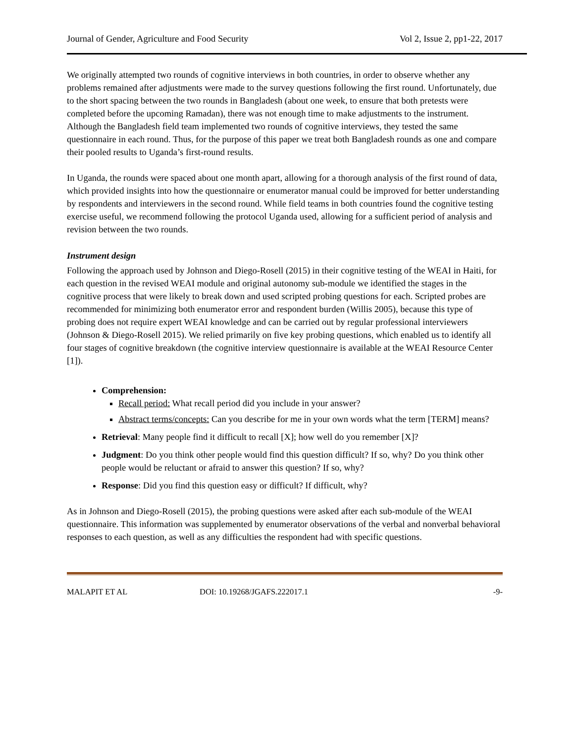Journal of Gender, Agriculture and Food Security Vol 2, Issue 2, pp1-22, 2017
We originally attempted two rounds of cognitive interviews in both countries, in order to observe whether any problems remained after adjustments were made to the survey questions following the first round. Unfortunately, due to the short spacing between the two rounds in Bangladesh (about one week, to ensure that both pretests were completed before the upcoming Ramadan), there was not enough time to make adjustments to the instrument. Although the Bangladesh field team implemented two rounds of cognitive interviews, they tested the same questionnaire in each round. Thus, for the purpose of this paper we treat both Bangladesh rounds as one and compare their pooled results to Uganda’s first-round results.
In Uganda, the rounds were spaced about one month apart, allowing for a thorough analysis of the first round of data, which provided insights into how the questionnaire or enumerator manual could be improved for better understanding by respondents and interviewers in the second round. While field teams in both countries found the cognitive testing exercise useful, we recommend following the protocol Uganda used, allowing for a sufficient period of analysis and revision between the two rounds.
Instrument design
Following the approach used by Johnson and Diego-Rosell (2015) in their cognitive testing of the WEAI in Haiti, for each question in the revised WEAI module and original autonomy sub-module we identified the stages in the cognitive process that were likely to break down and used scripted probing questions for each. Scripted probes are recommended for minimizing both enumerator error and respondent burden (Willis 2005), because this type of probing does not require expert WEAI knowledge and can be carried out by regular professional interviewers (Johnson & Diego-Rosell 2015). We relied primarily on five key probing questions, which enabled us to identify all four stages of cognitive breakdown (the cognitive interview questionnaire is available at the WEAI Resource Center [1]).
Comprehension:
Recall period: What recall period did you include in your answer?
Abstract terms/concepts: Can you describe for me in your own words what the term [TERM] means?
Retrieval: Many people find it difficult to recall [X]; how well do you remember [X]?
Judgment: Do you think other people would find this question difficult? If so, why? Do you think other people would be reluctant or afraid to answer this question? If so, why?
Response: Did you find this question easy or difficult? If difficult, why?
As in Johnson and Diego-Rosell (2015), the probing questions were asked after each sub-module of the WEAI questionnaire. This information was supplemented by enumerator observations of the verbal and nonverbal behavioral responses to each question, as well as any difficulties the respondent had with specific questions.
MALAPIT ET AL DOI: 10.19268/JGAFS.222017.1 -9-